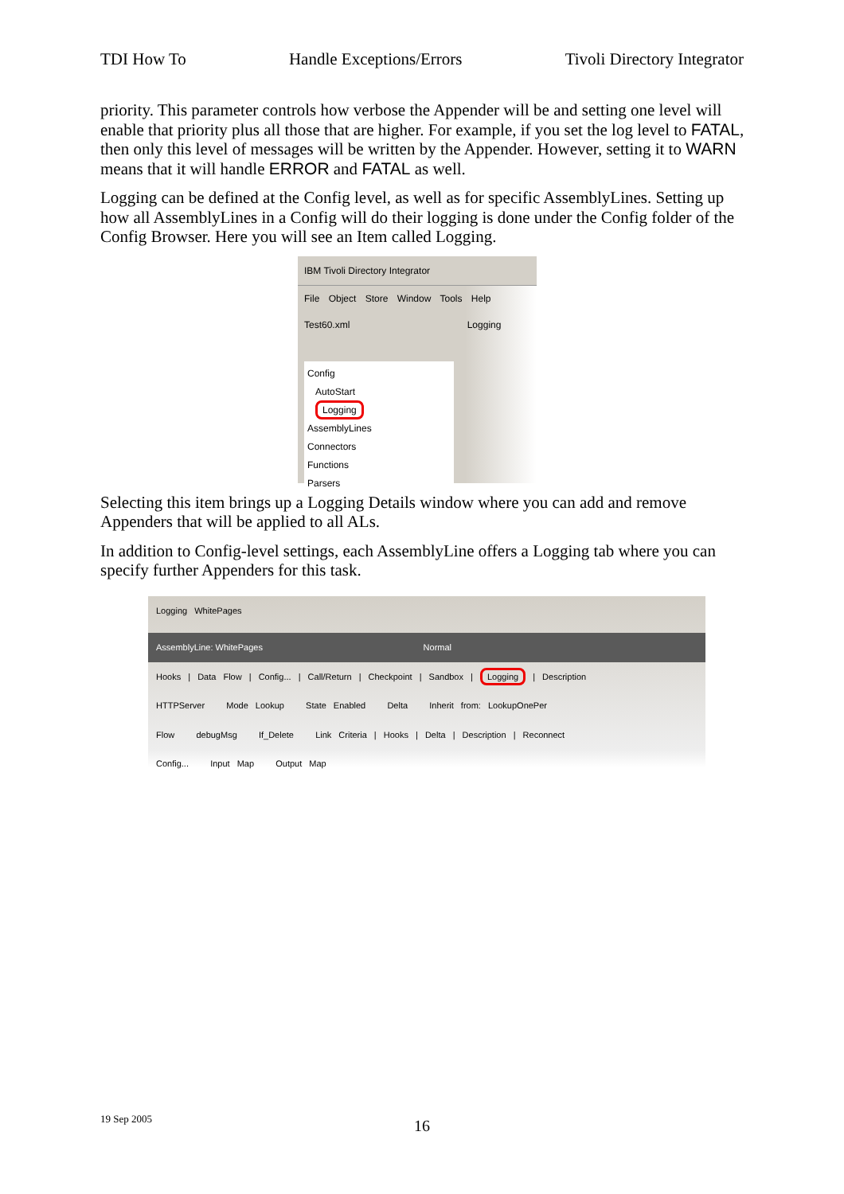TDI How To Handle Exceptions/Errors Tivoli Directory Integrator
priority. This parameter controls how verbose the Appender will be and setting one level will enable that priority plus all those that are higher. For example, if you set the log level to FATAL, then only this level of messages will be written by the Appender. However, setting it to WARN means that it will handle ERROR and FATAL as well.
Logging can be defined at the Config level, as well as for specific AssemblyLines. Setting up how all AssemblyLines in a Config will do their logging is done under the Config folder of the Config Browser. Here you will see an Item called Logging.
IBM Tivoli Directory Integrator
File Object Store Window Tools Help
Test60.xml Logging
Config
AutoStart
Logging
AssemblyLines
Connectors
Functions
Parsers
Selecting this item brings up a Logging Details window where you can add and remove Appenders that will be applied to all ALs.
In addition to Config-level settings, each AssemblyLine offers a Logging tab where you can specify further Appenders for this task.
Logging WhitePages
AssemblyLine: WhitePages Normal
Hooks | Data Flow | Config... | Call/Return | Checkpoint | Sandbox | Logging | Description
HTTPServer Mode Lookup State Enabled Delta Inherit from: LookupOnePer
Flow debugMsg If_Delete Link Criteria | Hooks | Delta | Description | Reconnect
Config... Input Map Output Map
19 Sep 2005 16